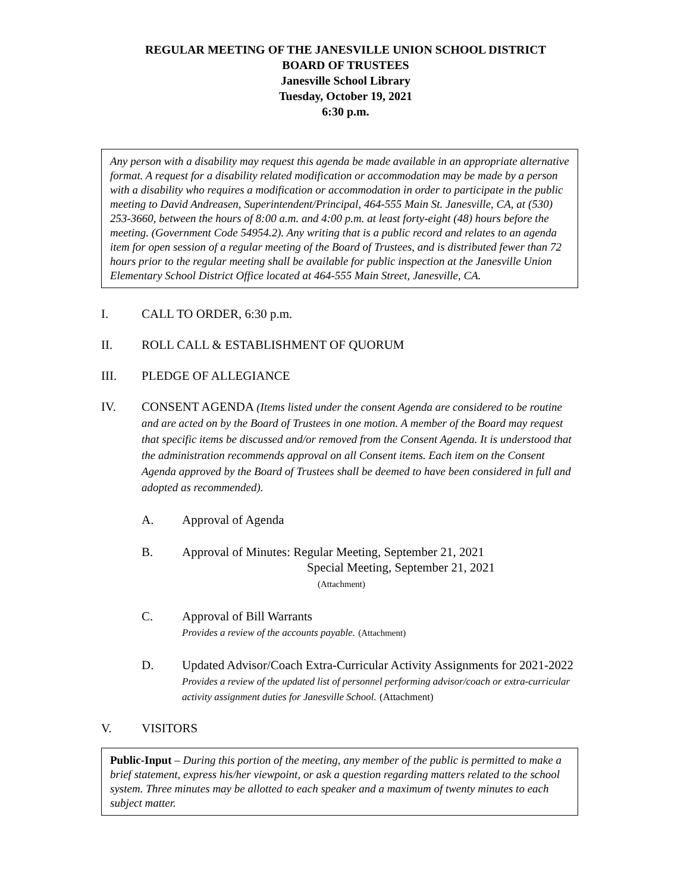REGULAR MEETING OF THE JANESVILLE UNION SCHOOL DISTRICT
BOARD OF TRUSTEES
Janesville School Library
Tuesday, October 19, 2021
6:30 p.m.
Any person with a disability may request this agenda be made available in an appropriate alternative format. A request for a disability related modification or accommodation may be made by a person with a disability who requires a modification or accommodation in order to participate in the public meeting to David Andreasen, Superintendent/Principal, 464-555 Main St. Janesville, CA, at (530) 253-3660, between the hours of 8:00 a.m. and 4:00 p.m. at least forty-eight (48) hours before the meeting. (Government Code 54954.2). Any writing that is a public record and relates to an agenda item for open session of a regular meeting of the Board of Trustees, and is distributed fewer than 72 hours prior to the regular meeting shall be available for public inspection at the Janesville Union Elementary School District Office located at 464-555 Main Street, Janesville, CA.
I. CALL TO ORDER, 6:30 p.m.
II. ROLL CALL & ESTABLISHMENT OF QUORUM
III. PLEDGE OF ALLEGIANCE
IV. CONSENT AGENDA (Items listed under the consent Agenda are considered to be routine and are acted on by the Board of Trustees in one motion. A member of the Board may request that specific items be discussed and/or removed from the Consent Agenda. It is understood that the administration recommends approval on all Consent items. Each item on the Consent Agenda approved by the Board of Trustees shall be deemed to have been considered in full and adopted as recommended).
A. Approval of Agenda
B. Approval of Minutes: Regular Meeting, September 21, 2021
Special Meeting, September 21, 2021
(Attachment)
C. Approval of Bill Warrants
Provides a review of the accounts payable. (Attachment)
D. Updated Advisor/Coach Extra-Curricular Activity Assignments for 2021-2022
Provides a review of the updated list of personnel performing advisor/coach or extra-curricular activity assignment duties for Janesville School. (Attachment)
V. VISITORS
Public-Input – During this portion of the meeting, any member of the public is permitted to make a brief statement, express his/her viewpoint, or ask a question regarding matters related to the school system. Three minutes may be allotted to each speaker and a maximum of twenty minutes to each subject matter.